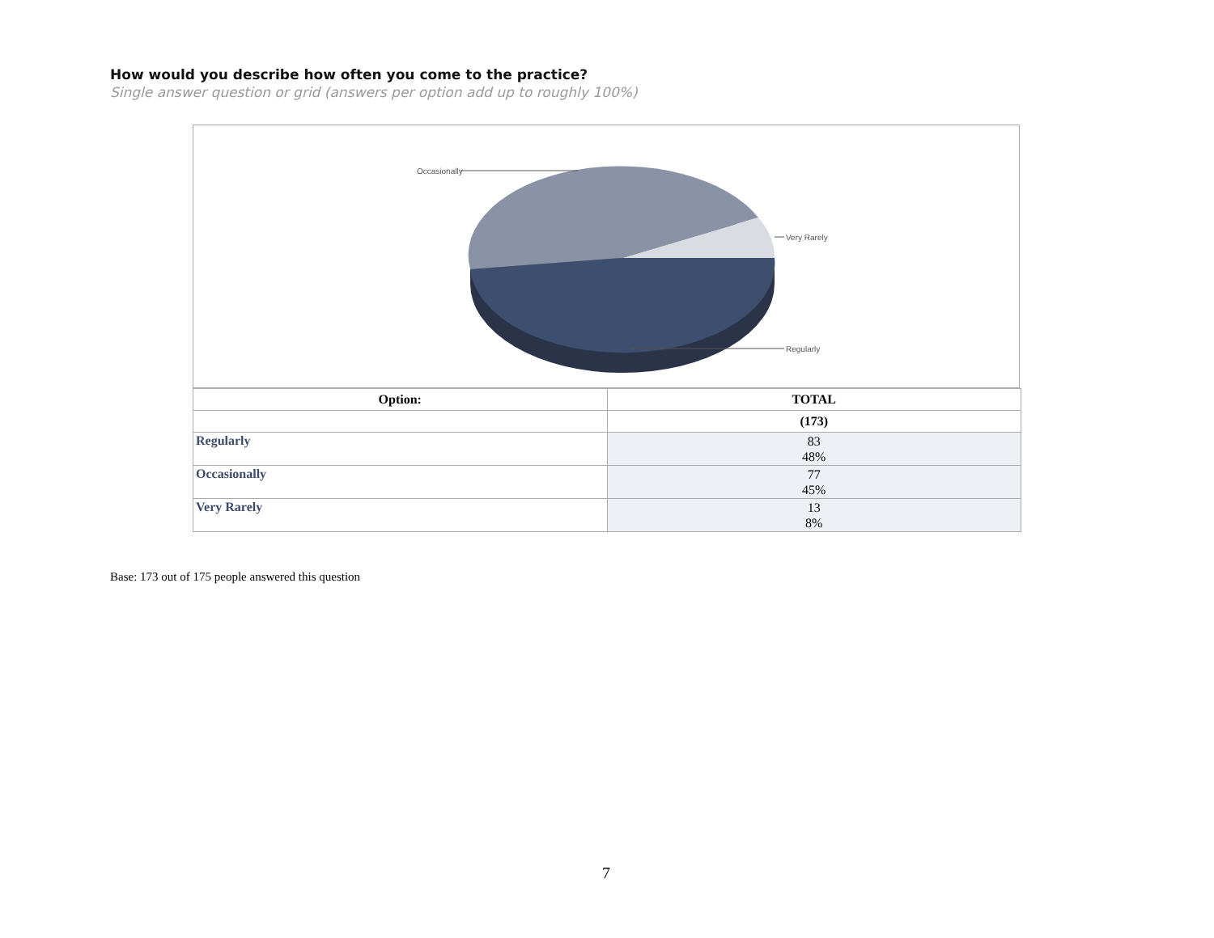How would you describe how often you come to the practice?
Single answer question or grid (answers per option add up to roughly 100%)
Occasionally
Very Rarely
Regularly
| Option: | TOTAL |
| --- | --- |
| | (173) |
| Regularly | 83 48% |
| Occasionally | 77 45% |
| Very Rarely | 13 8% |
Base: 173 out of 175 people answered this question
7